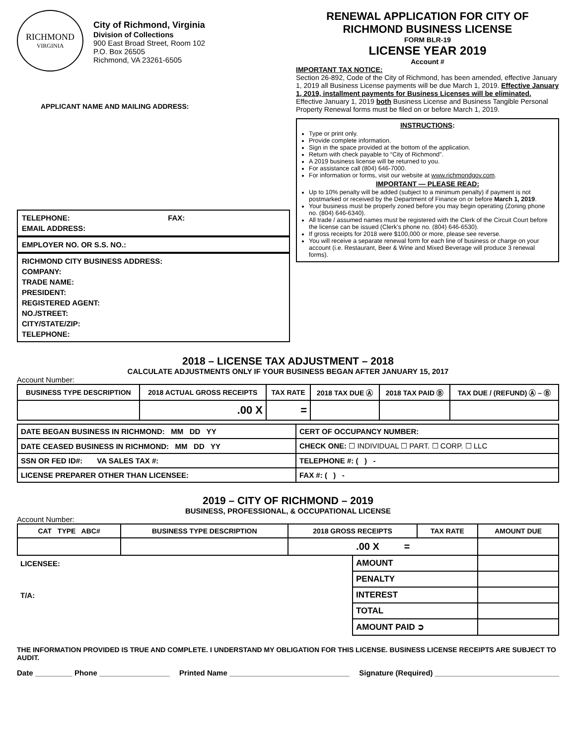RICHMOND
VIRGINIA
City of Richmond, Virginia
Division of Collections
900 East Broad Street, Room 102
P.O. Box 26505
Richmond, VA 23261-6505
APPLICANT NAME AND MAILING ADDRESS:
TELEPHONE: FAX:
EMAIL ADDRESS:
EMPLOYER NO. OR S.S. NO.:
RICHMOND CITY BUSINESS ADDRESS:
COMPANY:
TRADE NAME:
PRESIDENT:
REGISTERED AGENT:
NO./STREET:
CITY/STATE/ZIP:
TELEPHONE:
RENEWAL APPLICATION FOR CITY OF RICHMOND BUSINESS LICENSE
FORM BLR-19
LICENSE YEAR 2019
Account #
IMPORTANT TAX NOTICE:
Section 26-892, Code of the City of Richmond, has been amended, effective January 1, 2019 all Business License payments will be due March 1, 2019. Effective January 1, 2019, installment payments for Business Licenses will be eliminated. Effective January 1, 2019 both Business License and Business Tangible Personal Property Renewal forms must be filed on or before March 1, 2019.
INSTRUCTIONS:
Type or print only.
Provide complete information.
Sign in the space provided at the bottom of the application.
Return with check payable to “City of Richmond”.
A 2019 business license will be returned to you.
For assistance call (804) 646-7000.
For information or forms, visit our website at www.richmondgov.com.
IMPORTANT — PLEASE READ:
Up to 10% penalty will be added (subject to a minimum penalty) if payment is not postmarked or received by the Department of Finance on or before March 1, 2019.
Your business must be properly zoned before you may begin operating (Zoning phone no. (804) 646-6340).
All trade / assumed names must be registered with the Clerk of the Circuit Court before the license can be issued (Clerk’s phone no. (804) 646-6530).
If gross receipts for 2018 were $100,000 or more, please see reverse.
You will receive a separate renewal form for each line of business or charge on your account (i.e. Restaurant, Beer & Wine and Mixed Beverage will produce 3 renewal forms).
2018 – LICENSE TAX ADJUSTMENT – 2018
CALCULATE ADJUSTMENTS ONLY IF YOUR BUSINESS BEGAN AFTER JANUARY 15, 2017
Account Number:
| BUSINESS TYPE DESCRIPTION | 2018 ACTUAL GROSS RECEIPTS | TAX RATE | 2018 TAX DUE Ⓐ | 2018 TAX PAID Ⓑ | TAX DUE / (REFUND) Ⓐ – Ⓑ |
| --- | --- | --- | --- | --- | --- |
| | .00 X | = | | | |
| DATE BEGAN BUSINESS IN RICHMOND: MM DD YY | CERT OF OCCUPANCY NUMBER: |
| DATE CEASED BUSINESS IN RICHMOND: MM DD YY | CHECK ONE: ☐ INDIVIDUAL ☐ PART. ☐ CORP. ☐ LLC |
| SSN OR FED ID#: VA SALES TAX #: | TELEPHONE #: ( ) - |
| LICENSE PREPARER OTHER THAN LICENSEE: | FAX #: ( ) - |
2019 – CITY OF RICHMOND – 2019
BUSINESS, PROFESSIONAL, & OCCUPATIONAL LICENSE
Account Number:
| CAT TYPE ABC# | BUSINESS TYPE DESCRIPTION | 2018 GROSS RECEIPTS | | TAX RATE | AMOUNT DUE |
| --- | --- | --- | --- | --- | --- |
| | | .00 X = | | | |
| LICENSEE: | | | AMOUNT | | |
| | | | PENALTY | | |
| T/A: | | | INTEREST | | |
| | | | TOTAL | | |
| | | | AMOUNT PAID ➲ | | |
THE INFORMATION PROVIDED IS TRUE AND COMPLETE. I UNDERSTAND MY OBLIGATION FOR THIS LICENSE. BUSINESS LICENSE RECEIPTS ARE SUBJECT TO AUDIT.
Date _________ Phone _________________ Printed Name _____________________________ Signature (Required) ______________________________